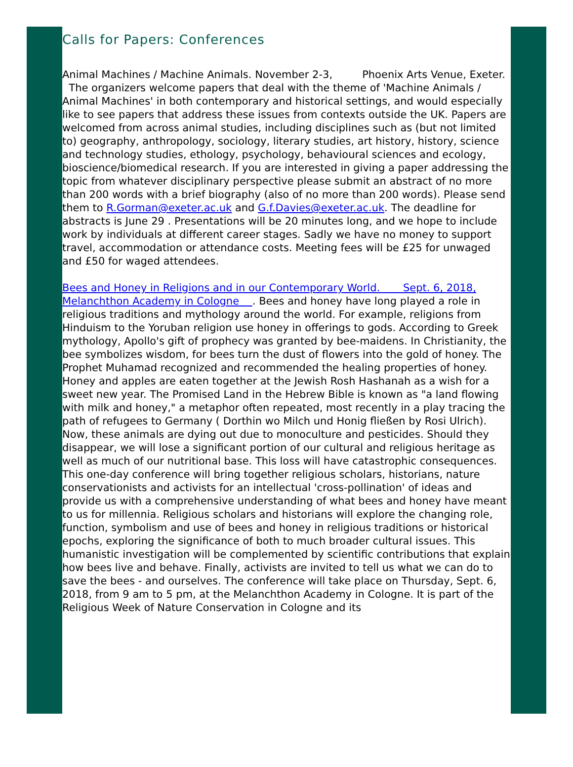Calls for Papers: Conferences
Animal Machines / Machine Animals. November 2-3, Phoenix Arts Venue, Exeter. The organizers welcome papers that deal with the theme of 'Machine Animals / Animal Machines' in both contemporary and historical settings, and would especially like to see papers that address these issues from contexts outside the UK. Papers are welcomed from across animal studies, including disciplines such as (but not limited to) geography, anthropology, sociology, literary studies, art history, history, science and technology studies, ethology, psychology, behavioural sciences and ecology, bioscience/biomedical research. If you are interested in giving a paper addressing the topic from whatever disciplinary perspective please submit an abstract of no more than 200 words with a brief biography (also of no more than 200 words). Please send them to R.Gorman@exeter.ac.uk and G.f.Davies@exeter.ac.uk. The deadline for abstracts is June 29 . Presentations will be 20 minutes long, and we hope to include work by individuals at different career stages. Sadly we have no money to support travel, accommodation or attendance costs. Meeting fees will be £25 for unwaged and £50 for waged attendees.
Bees and Honey in Religions and in our Contemporary World. Sept. 6, 2018, Melanchthon Academy in Cologne . Bees and honey have long played a role in religious traditions and mythology around the world. For example, religions from Hinduism to the Yoruban religion use honey in offerings to gods. According to Greek mythology, Apollo's gift of prophecy was granted by bee-maidens. In Christianity, the bee symbolizes wisdom, for bees turn the dust of flowers into the gold of honey. The Prophet Muhamad recognized and recommended the healing properties of honey. Honey and apples are eaten together at the Jewish Rosh Hashanah as a wish for a sweet new year. The Promised Land in the Hebrew Bible is known as "a land flowing with milk and honey," a metaphor often repeated, most recently in a play tracing the path of refugees to Germany ( Dorthin wo Milch und Honig fließen by Rosi Ulrich). Now, these animals are dying out due to monoculture and pesticides. Should they disappear, we will lose a significant portion of our cultural and religious heritage as well as much of our nutritional base. This loss will have catastrophic consequences. This one-day conference will bring together religious scholars, historians, nature conservationists and activists for an intellectual 'cross-pollination' of ideas and provide us with a comprehensive understanding of what bees and honey have meant to us for millennia. Religious scholars and historians will explore the changing role, function, symbolism and use of bees and honey in religious traditions or historical epochs, exploring the significance of both to much broader cultural issues. This humanistic investigation will be complemented by scientific contributions that explain how bees live and behave. Finally, activists are invited to tell us what we can do to save the bees - and ourselves. The conference will take place on Thursday, Sept. 6, 2018, from 9 am to 5 pm, at the Melanchthon Academy in Cologne. It is part of the Religious Week of Nature Conservation in Cologne and its